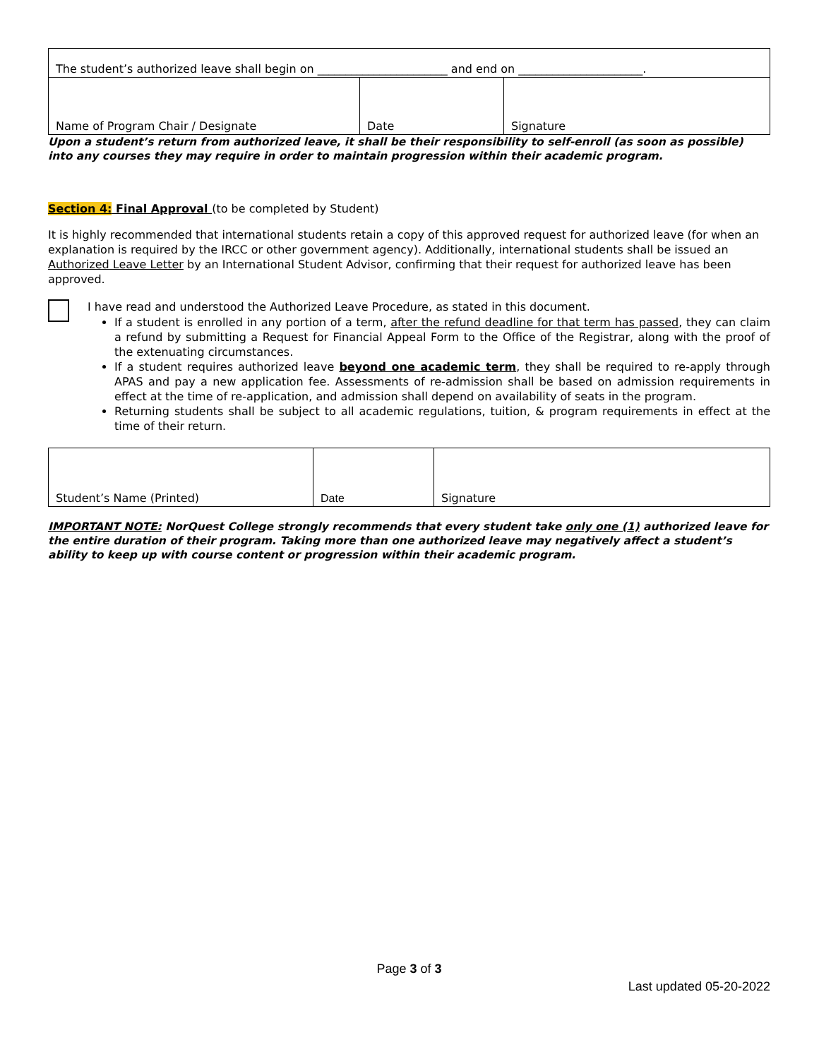| The student’s authorized leave shall begin on _______________________ and end on ______________________. | | |
| Name of Program Chair / Designate | Date | Signature |
Upon a student’s return from authorized leave, it shall be their responsibility to self-enroll (as soon as possible) into any courses they may require in order to maintain progression within their academic program.
Section 4: Final Approval (to be completed by Student)
It is highly recommended that international students retain a copy of this approved request for authorized leave (for when an explanation is required by the IRCC or other government agency). Additionally, international students shall be issued an Authorized Leave Letter by an International Student Advisor, confirming that their request for authorized leave has been approved.
I have read and understood the Authorized Leave Procedure, as stated in this document.
If a student is enrolled in any portion of a term, after the refund deadline for that term has passed, they can claim a refund by submitting a Request for Financial Appeal Form to the Office of the Registrar, along with the proof of the extenuating circumstances.
If a student requires authorized leave beyond one academic term, they shall be required to re-apply through APAS and pay a new application fee. Assessments of re-admission shall be based on admission requirements in effect at the time of re-application, and admission shall depend on availability of seats in the program.
Returning students shall be subject to all academic regulations, tuition, & program requirements in effect at the time of their return.
| Student’s Name (Printed) | Date | Signature |
IMPORTANT NOTE: NorQuest College strongly recommends that every student take only one (1) authorized leave for the entire duration of their program. Taking more than one authorized leave may negatively affect a student’s ability to keep up with course content or progression within their academic program.
Page 3 of 3
Last updated 05-20-2022